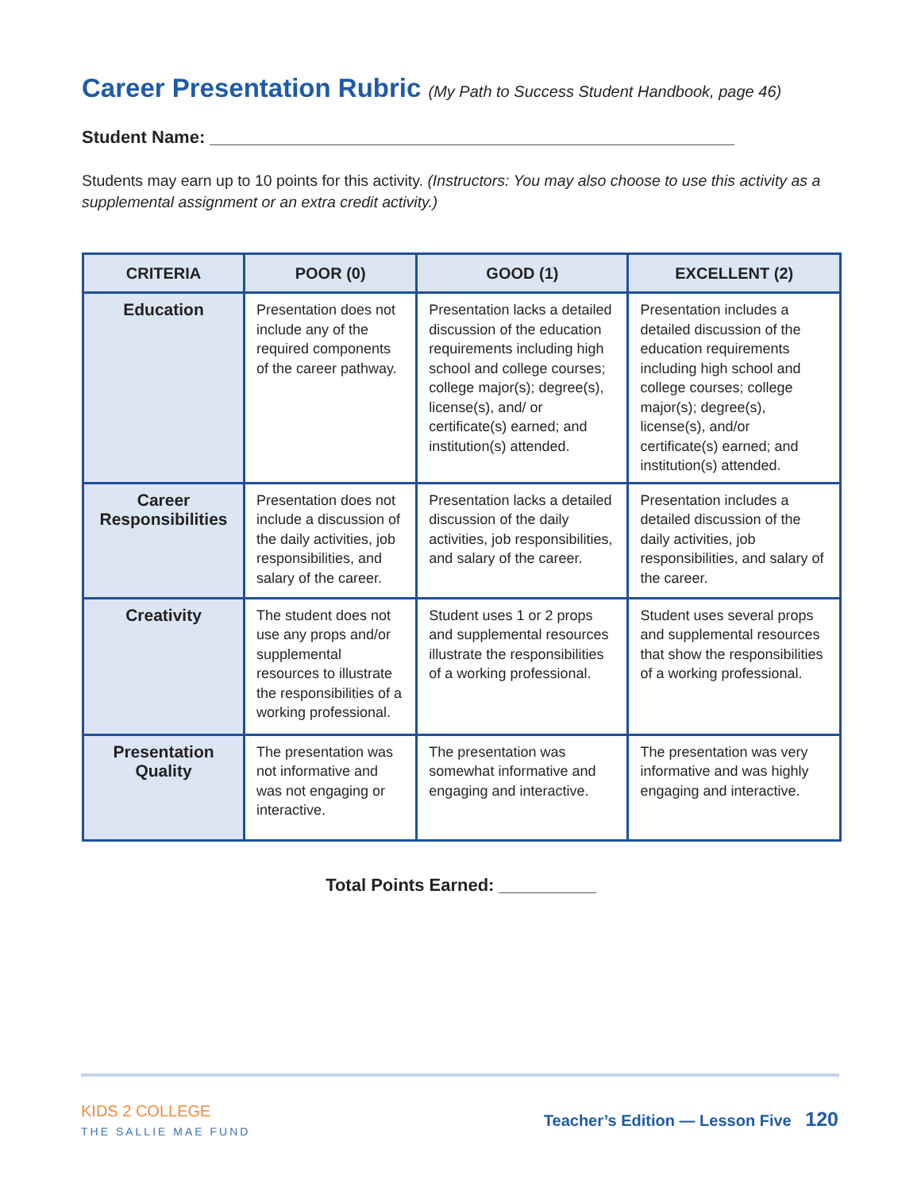Career Presentation Rubric (My Path to Success Student Handbook, page 46)
Student Name: ______________________________________________________
Students may earn up to 10 points for this activity. (Instructors: You may also choose to use this activity as a supplemental assignment or an extra credit activity.)
| CRITERIA | POOR (0) | GOOD (1) | EXCELLENT (2) |
| --- | --- | --- | --- |
| Education | Presentation does not include any of the required components of the career pathway. | Presentation lacks a detailed discussion of the education requirements including high school and college courses; college major(s); degree(s), license(s), and/ or certificate(s) earned; and institution(s) attended. | Presentation includes a detailed discussion of the education requirements including high school and college courses; college major(s); degree(s), license(s), and/or certificate(s) earned; and institution(s) attended. |
| Career Responsibilities | Presentation does not include a discussion of the daily activities, job responsibilities, and salary of the career. | Presentation lacks a detailed discussion of the daily activities, job responsibilities, and salary of the career. | Presentation includes a detailed discussion of the daily activities, job responsibilities, and salary of the career. |
| Creativity | The student does not use any props and/or supplemental resources to illustrate the responsibilities of a working professional. | Student uses 1 or 2 props and supplemental resources illustrate the responsibilities of a working professional. | Student uses several props and supplemental resources that show the responsibilities of a working professional. |
| Presentation Quality | The presentation was not informative and was not engaging or interactive. | The presentation was somewhat informative and engaging and interactive. | The presentation was very informative and was highly engaging and interactive. |
Total Points Earned: __________
KIDS 2 COLLEGE
THE SALLIE MAE FUND
Teacher’s Edition — Lesson Five 120